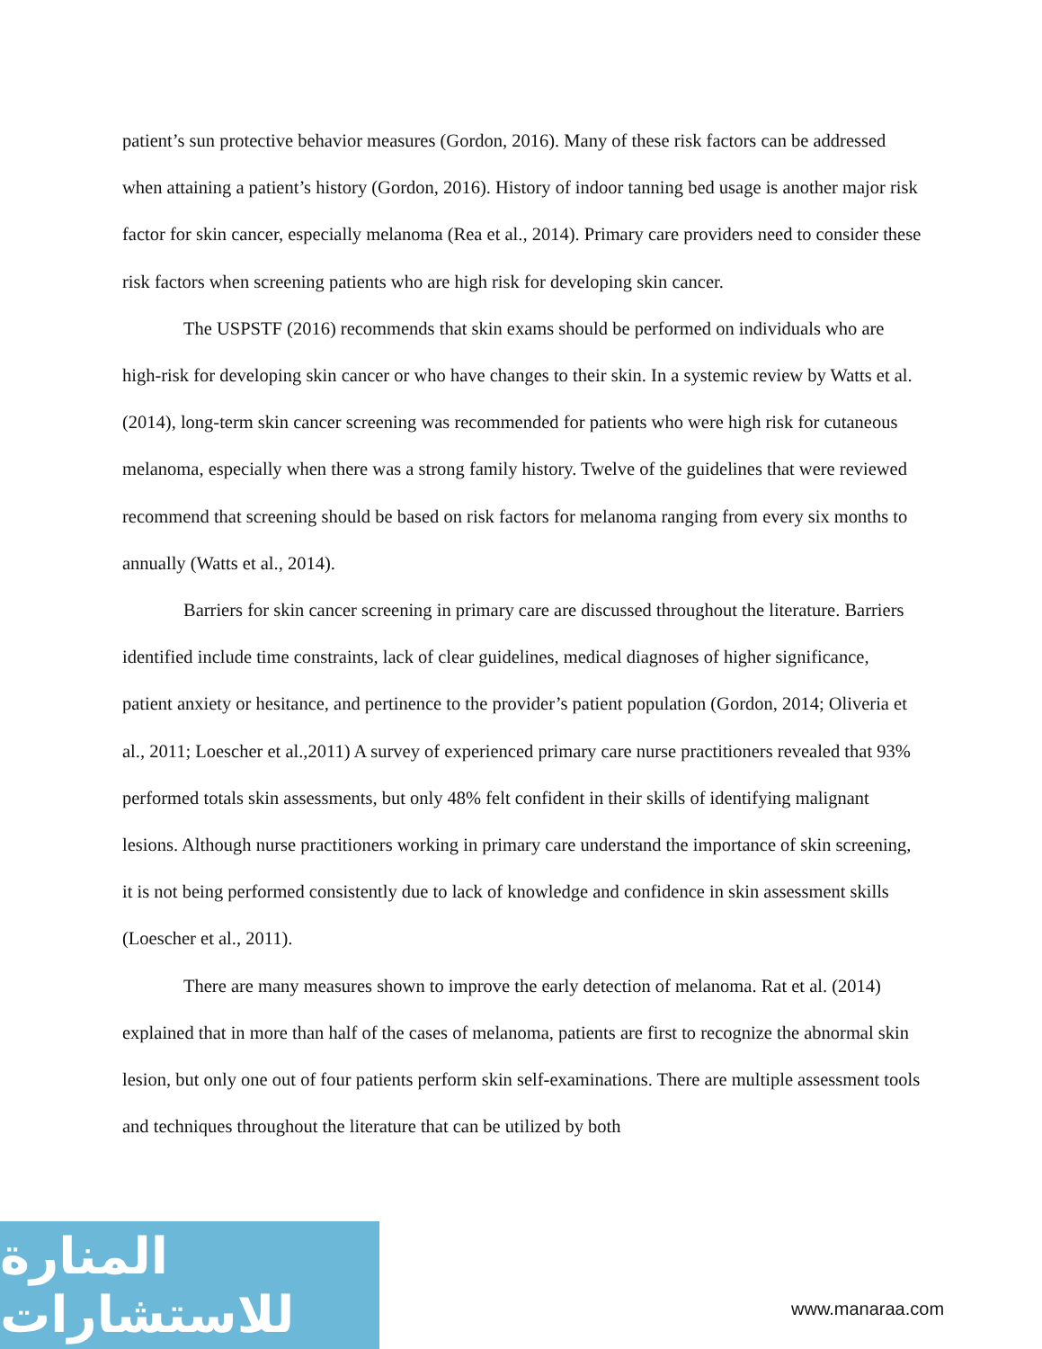patient’s sun protective behavior measures (Gordon, 2016). Many of these risk factors can be addressed when attaining a patient’s history (Gordon, 2016). History of indoor tanning bed usage is another major risk factor for skin cancer, especially melanoma (Rea et al., 2014). Primary care providers need to consider these risk factors when screening patients who are high risk for developing skin cancer.
The USPSTF (2016) recommends that skin exams should be performed on individuals who are high-risk for developing skin cancer or who have changes to their skin. In a systemic review by Watts et al. (2014), long-term skin cancer screening was recommended for patients who were high risk for cutaneous melanoma, especially when there was a strong family history. Twelve of the guidelines that were reviewed recommend that screening should be based on risk factors for melanoma ranging from every six months to annually (Watts et al., 2014).
Barriers for skin cancer screening in primary care are discussed throughout the literature. Barriers identified include time constraints, lack of clear guidelines, medical diagnoses of higher significance, patient anxiety or hesitance, and pertinence to the provider’s patient population (Gordon, 2014; Oliveria et al., 2011; Loescher et al.,2011) A survey of experienced primary care nurse practitioners revealed that 93% performed totals skin assessments, but only 48% felt confident in their skills of identifying malignant lesions. Although nurse practitioners working in primary care understand the importance of skin screening, it is not being performed consistently due to lack of knowledge and confidence in skin assessment skills (Loescher et al., 2011).
There are many measures shown to improve the early detection of melanoma. Rat et al. (2014) explained that in more than half of the cases of melanoma, patients are first to recognize the abnormal skin lesion, but only one out of four patients perform skin self-examinations. There are multiple assessment tools and techniques throughout the literature that can be utilized by both
المنارة للاستشارات
www.manaraa.com